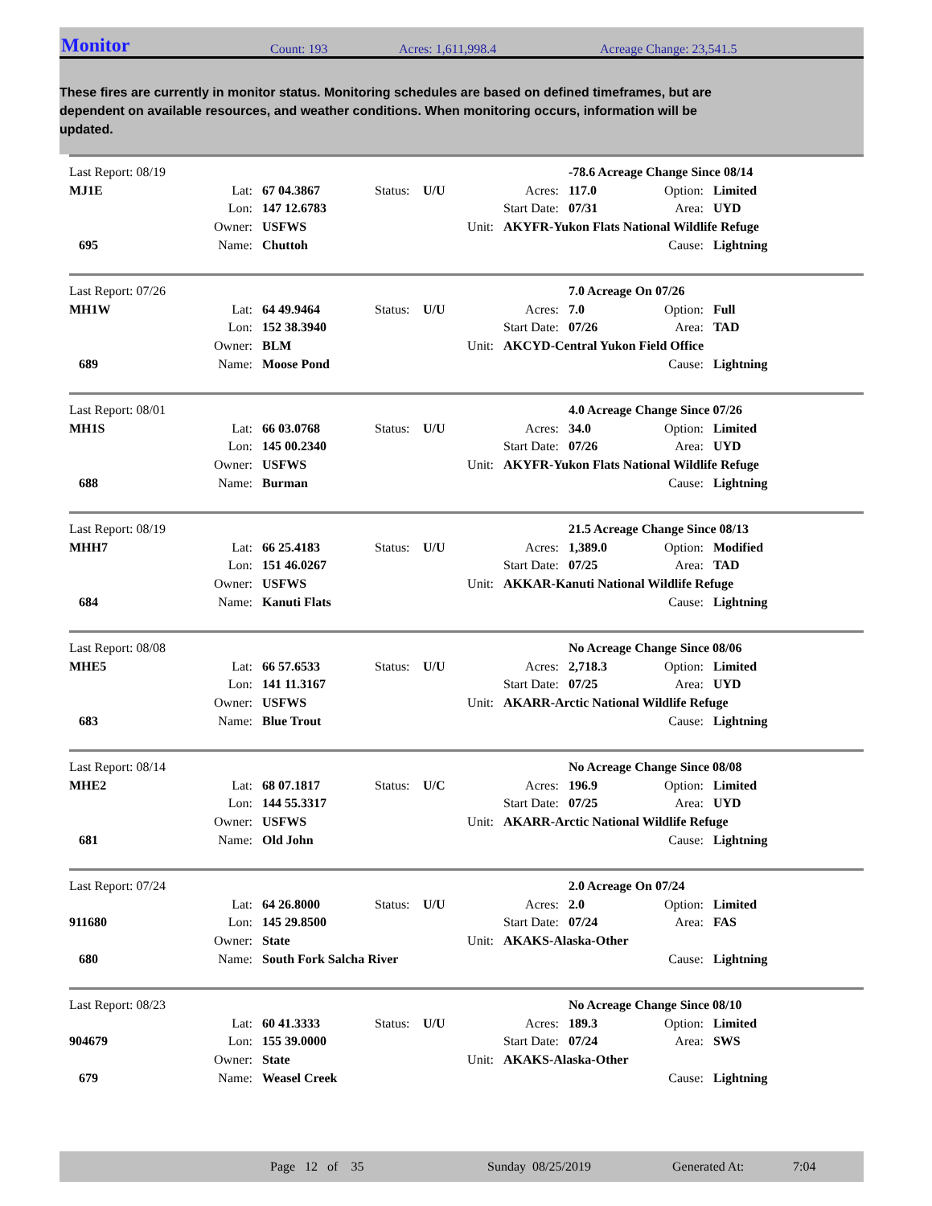Monitor Count: 193 Acres: 1,611,998.4 Acreage Change: 23,541.5
These fires are currently in monitor status. Monitoring schedules are based on defined timeframes, but are dependent on available resources, and weather conditions. When monitoring occurs, information will be updated.
| Last Report: 08/19 | | | | | | -78.6 Acreage Change Since 08/14 | | |
| MJ1E | Lat: | 67 04.3867 | Status: | U/U | Acres: | 117.0 | Option: | Limited |
| | Lon: | 147 12.6783 | | | Start Date: | 07/31 | Area: | UYD |
| | Owner: | USFWS | Unit: | | AKYFR-Yukon Flats National Wildlife Refuge | | | |
| 695 | Name: | Chuttoh | | | | | Cause: | Lightning |
| Last Report: 07/26 | | | | | | 7.0 Acreage On 07/26 | | |
| MH1W | Lat: | 64 49.9464 | Status: | U/U | Acres: | 7.0 | Option: | Full |
| | Lon: | 152 38.3940 | | | Start Date: | 07/26 | Area: | TAD |
| | Owner: | BLM | Unit: | | AKCYD-Central Yukon Field Office | | | |
| 689 | Name: | Moose Pond | | | | | Cause: | Lightning |
| Last Report: 08/01 | | | | | | 4.0 Acreage Change Since 07/26 | | |
| MH1S | Lat: | 66 03.0768 | Status: | U/U | Acres: | 34.0 | Option: | Limited |
| | Lon: | 145 00.2340 | | | Start Date: | 07/26 | Area: | UYD |
| | Owner: | USFWS | Unit: | | AKYFR-Yukon Flats National Wildlife Refuge | | | |
| 688 | Name: | Burman | | | | | Cause: | Lightning |
| Last Report: 08/19 | | | | | | 21.5 Acreage Change Since 08/13 | | |
| MHH7 | Lat: | 66 25.4183 | Status: | U/U | Acres: | 1,389.0 | Option: | Modified |
| | Lon: | 151 46.0267 | | | Start Date: | 07/25 | Area: | TAD |
| | Owner: | USFWS | Unit: | | AKKAR-Kanuti National Wildlife Refuge | | | |
| 684 | Name: | Kanuti Flats | | | | | Cause: | Lightning |
| Last Report: 08/08 | | | | | | No Acreage Change Since 08/06 | | |
| MHE5 | Lat: | 66 57.6533 | Status: | U/U | Acres: | 2,718.3 | Option: | Limited |
| | Lon: | 141 11.3167 | | | Start Date: | 07/25 | Area: | UYD |
| | Owner: | USFWS | Unit: | | AKARR-Arctic National Wildlife Refuge | | | |
| 683 | Name: | Blue Trout | | | | | Cause: | Lightning |
| Last Report: 08/14 | | | | | | No Acreage Change Since 08/08 | | |
| MHE2 | Lat: | 68 07.1817 | Status: | U/C | Acres: | 196.9 | Option: | Limited |
| | Lon: | 144 55.3317 | | | Start Date: | 07/25 | Area: | UYD |
| | Owner: | USFWS | Unit: | | AKARR-Arctic National Wildlife Refuge | | | |
| 681 | Name: | Old John | | | | | Cause: | Lightning |
| Last Report: 07/24 | | | | | | 2.0 Acreage On 07/24 | | |
| | Lat: | 64 26.8000 | Status: | U/U | Acres: | 2.0 | Option: | Limited |
| 911680 | Lon: | 145 29.8500 | | | Start Date: | 07/24 | Area: | FAS |
| | Owner: | State | Unit: | | AKAKS-Alaska-Other | | | |
| 680 | Name: | South Fork Salcha River | | | | | Cause: | Lightning |
| Last Report: 08/23 | | | | | | No Acreage Change Since 08/10 | | |
| | Lat: | 60 41.3333 | Status: | U/U | Acres: | 189.3 | Option: | Limited |
| 904679 | Lon: | 155 39.0000 | | | Start Date: | 07/24 | Area: | SWS |
| | Owner: | State | Unit: | | AKAKS-Alaska-Other | | | |
| 679 | Name: | Weasel Creek | | | | | Cause: | Lightning |
Page 12 of 35 Sunday 08/25/2019 Generated At: 7:04